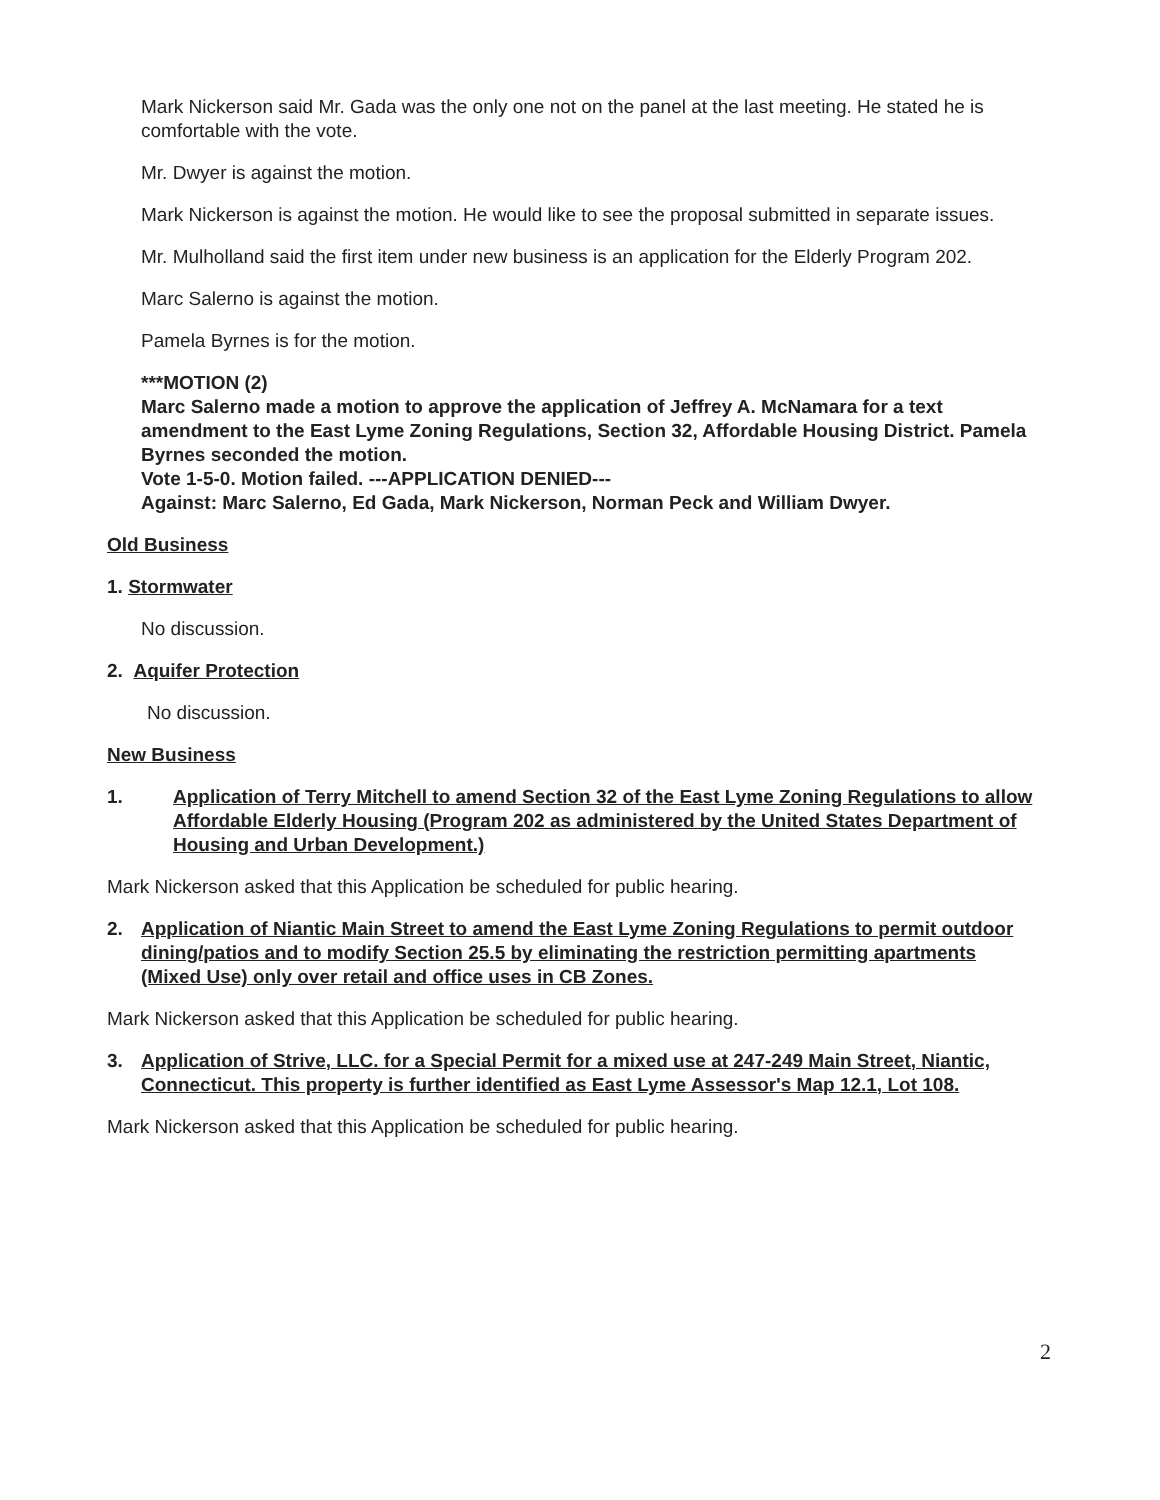Mark Nickerson said Mr. Gada was the only one not on the panel at the last meeting. He stated he is comfortable with the vote.
Mr. Dwyer is against the motion.
Mark Nickerson is against the motion. He would like to see the proposal submitted in separate issues.
Mr. Mulholland said the first item under new business is an application for the Elderly Program 202.
Marc Salerno is against the motion.
Pamela Byrnes is for the motion.
***MOTION (2)
Marc Salerno made a motion to approve the application of Jeffrey A. McNamara for a text amendment to the East Lyme Zoning Regulations, Section 32, Affordable Housing District. Pamela Byrnes seconded the motion.
Vote 1-5-0. Motion failed. ---APPLICATION DENIED---
Against: Marc Salerno, Ed Gada, Mark Nickerson, Norman Peck and William Dwyer.
Old Business
1. Stormwater
No discussion.
2. Aquifer Protection
No discussion.
New Business
1. Application of Terry Mitchell to amend Section 32 of the East Lyme Zoning Regulations to allow Affordable Elderly Housing (Program 202 as administered by the United States Department of Housing and Urban Development.)
Mark Nickerson asked that this Application be scheduled for public hearing.
2. Application of Niantic Main Street to amend the East Lyme Zoning Regulations to permit outdoor dining/patios and to modify Section 25.5 by eliminating the restriction permitting apartments (Mixed Use) only over retail and office uses in CB Zones.
Mark Nickerson asked that this Application be scheduled for public hearing.
3. Application of Strive, LLC. for a Special Permit for a mixed use at 247-249 Main Street, Niantic, Connecticut. This property is further identified as East Lyme Assessor's Map 12.1, Lot 108.
Mark Nickerson asked that this Application be scheduled for public hearing.
2